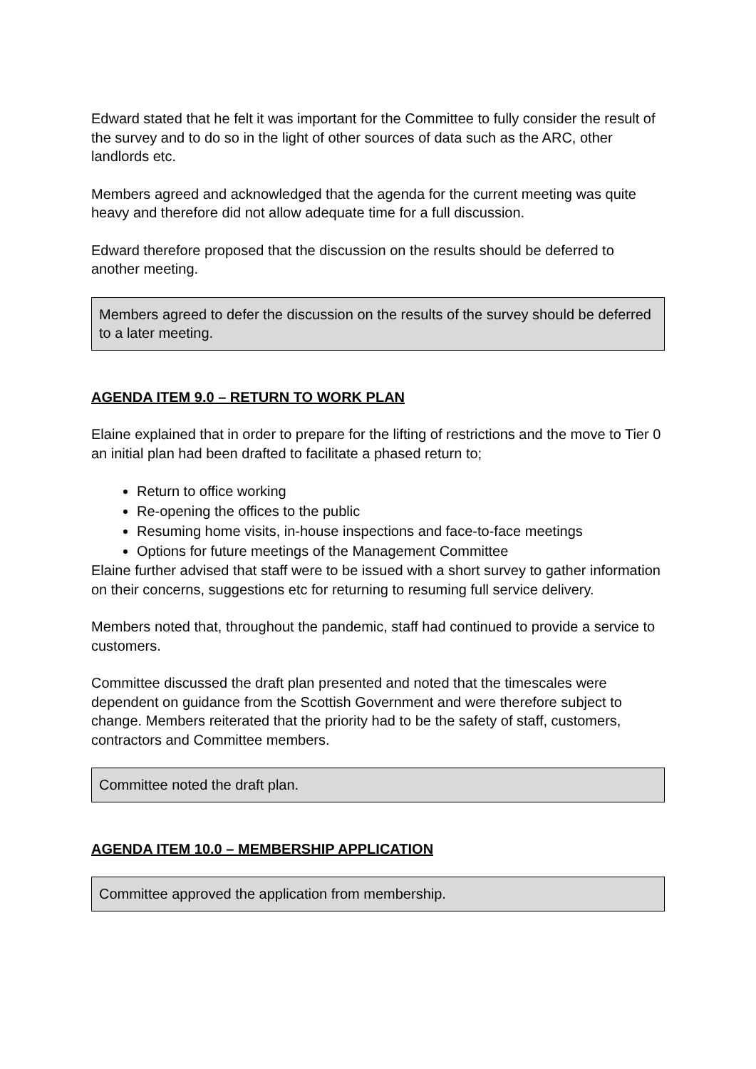Edward stated that he felt it was important for the Committee to fully consider the result of the survey and to do so in the light of other sources of data such as the ARC, other landlords etc.
Members agreed and acknowledged that the agenda for the current meeting was quite heavy and therefore did not allow adequate time for a full discussion.
Edward therefore proposed that the discussion on the results should be deferred to another meeting.
Members agreed to defer the discussion on the results of the survey should be deferred to a later meeting.
AGENDA ITEM 9.0 – RETURN TO WORK PLAN
Elaine explained that in order to prepare for the lifting of restrictions and the move to Tier 0 an initial plan had been drafted to facilitate a phased return to;
Return to office working
Re-opening the offices to the public
Resuming home visits, in-house inspections and face-to-face meetings
Options for future meetings of the Management Committee
Elaine further advised that staff were to be issued with a short survey to gather information on their concerns, suggestions etc for returning to resuming full service delivery.
Members noted that, throughout the pandemic, staff had continued to provide a service to customers.
Committee discussed the draft plan presented and noted that the timescales were dependent on guidance from the Scottish Government and were therefore subject to change. Members reiterated that the priority had to be the safety of staff, customers, contractors and Committee members.
Committee noted the draft plan.
AGENDA ITEM 10.0 – MEMBERSHIP APPLICATION
Committee approved the application from membership.